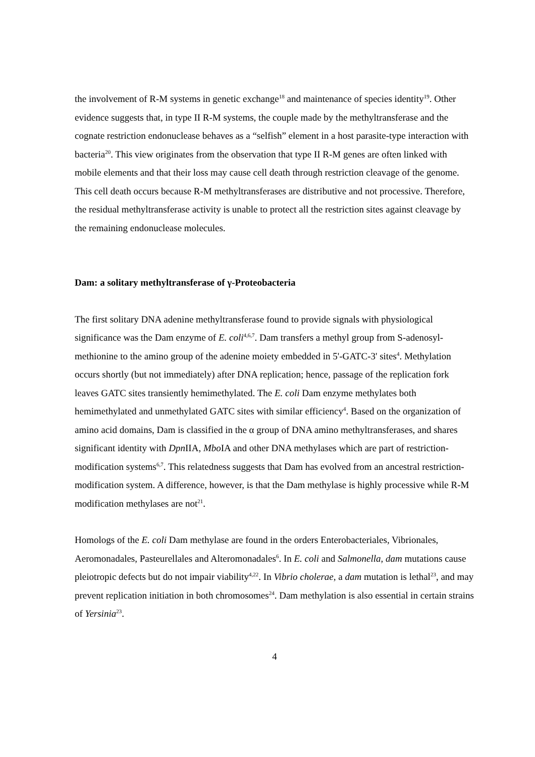the involvement of R-M systems in genetic exchange<sup>18</sup> and maintenance of species identity<sup>19</sup>. Other evidence suggests that, in type II R-M systems, the couple made by the methyltransferase and the cognate restriction endonuclease behaves as a “selfish” element in a host parasite-type interaction with bacteria<sup>20</sup>. This view originates from the observation that type II R-M genes are often linked with mobile elements and that their loss may cause cell death through restriction cleavage of the genome. This cell death occurs because R-M methyltransferases are distributive and not processive. Therefore, the residual methyltransferase activity is unable to protect all the restriction sites against cleavage by the remaining endonuclease molecules.
Dam: a solitary methyltransferase of γ-Proteobacteria
The first solitary DNA adenine methyltransferase found to provide signals with physiological significance was the Dam enzyme of E. coli<sup>4,6,7</sup>. Dam transfers a methyl group from S-adenosyl-methionine to the amino group of the adenine moiety embedded in 5'-GATC-3' sites<sup>4</sup>. Methylation occurs shortly (but not immediately) after DNA replication; hence, passage of the replication fork leaves GATC sites transiently hemimethylated. The E. coli Dam enzyme methylates both hemimethylated and unmethylated GATC sites with similar efficiency<sup>4</sup>. Based on the organization of amino acid domains, Dam is classified in the α group of DNA amino methyltransferases, and shares significant identity with Dpn IIA, Mbo IA and other DNA methylases which are part of restriction-modification systems<sup>6,7</sup>. This relatedness suggests that Dam has evolved from an ancestral restriction-modification system. A difference, however, is that the Dam methylase is highly processive while R-M modification methylases are not<sup>21</sup>.
Homologs of the E. coli Dam methylase are found in the orders Enterobacteriales, Vibrionales, Aeromonadales, Pasteurellales and Alteromonadales<sup>6</sup>. In E. coli and Salmonella, dam mutations cause pleiotropic defects but do not impair viability<sup>4,22</sup>. In Vibrio cholerae, a dam mutation is lethal<sup>23</sup>, and may prevent replication initiation in both chromosomes<sup>24</sup>. Dam methylation is also essential in certain strains of Yersinia<sup>23</sup>.
4